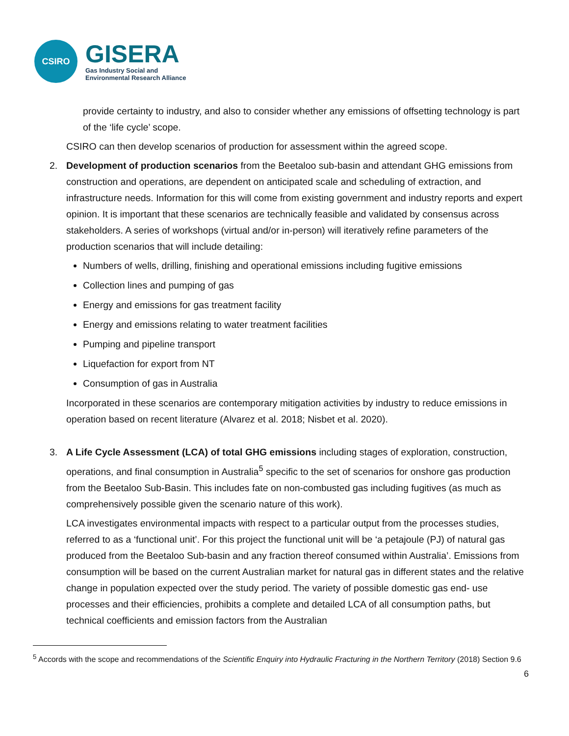CSIRO
GISERA
Gas Industry Social and
Environmental Research Alliance
provide certainty to industry, and also to consider whether any emissions of offsetting technology is part of the ‘life cycle’ scope.
CSIRO can then develop scenarios of production for assessment within the agreed scope.
2. Development of production scenarios from the Beetaloo sub-basin and attendant GHG emissions from construction and operations, are dependent on anticipated scale and scheduling of extraction, and infrastructure needs. Information for this will come from existing government and industry reports and expert opinion. It is important that these scenarios are technically feasible and validated by consensus across stakeholders. A series of workshops (virtual and/or in-person) will iteratively refine parameters of the production scenarios that will include detailing:
Numbers of wells, drilling, finishing and operational emissions including fugitive emissions
Collection lines and pumping of gas
Energy and emissions for gas treatment facility
Energy and emissions relating to water treatment facilities
Pumping and pipeline transport
Liquefaction for export from NT
Consumption of gas in Australia
Incorporated in these scenarios are contemporary mitigation activities by industry to reduce emissions in operation based on recent literature (Alvarez et al. 2018; Nisbet et al. 2020).
3. A Life Cycle Assessment (LCA) of total GHG emissions including stages of exploration, construction, operations, and final consumption in Australia<sup>5</sup> specific to the set of scenarios for onshore gas production from the Beetaloo Sub-Basin. This includes fate on non-combusted gas including fugitives (as much as comprehensively possible given the scenario nature of this work).
LCA investigates environmental impacts with respect to a particular output from the processes studies, referred to as a ‘functional unit’. For this project the functional unit will be ‘a petajoule (PJ) of natural gas produced from the Beetaloo Sub-basin and any fraction thereof consumed within Australia’. Emissions from consumption will be based on the current Australian market for natural gas in different states and the relative change in population expected over the study period. The variety of possible domestic gas end- use processes and their efficiencies, prohibits a complete and detailed LCA of all consumption paths, but technical coefficients and emission factors from the Australian
<sup>5</sup> Accords with the scope and recommendations of the Scientific Enquiry into Hydraulic Fracturing in the Northern Territory (2018) Section 9.6
6